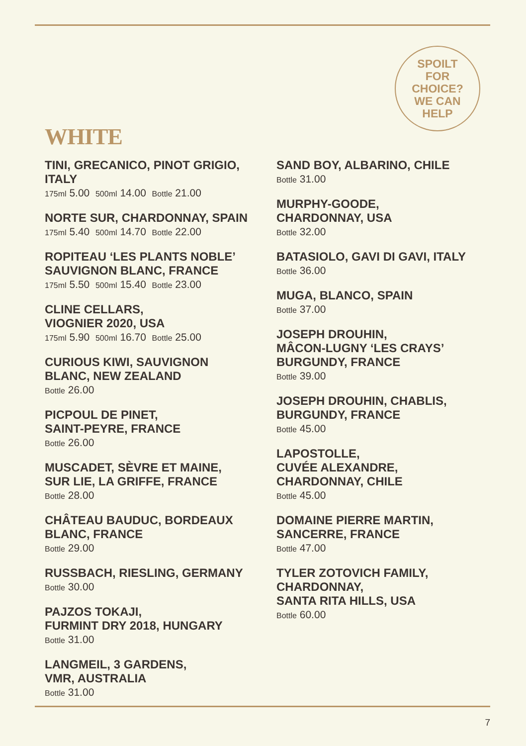SPOILT
FOR
CHOICE?
WE CAN
HELP
WHITE
TINI, GRECANICO, PINOT GRIGIO, ITALY
175ml 5.00 500ml 14.00 Bottle 21.00
NORTE SUR, CHARDONNAY, SPAIN
175ml 5.40 500ml 14.70 Bottle 22.00
ROPITEAU ‘LES PLANTS NOBLE’ SAUVIGNON BLANC, FRANCE
175ml 5.50 500ml 15.40 Bottle 23.00
CLINE CELLARS,
VIOGNIER 2020, USA
175ml 5.90 500ml 16.70 Bottle 25.00
CURIOUS KIWI, SAUVIGNON BLANC, NEW ZEALAND
Bottle 26.00
PICPOUL DE PINET,
SAINT-PEYRE, FRANCE
Bottle 26.00
MUSCADET, SÈVRE ET MAINE, SUR LIE, LA GRIFFE, FRANCE
Bottle 28.00
CHÂTEAU BAUDUC, BORDEAUX BLANC, FRANCE
Bottle 29.00
RUSSBACH, RIESLING, GERMANY
Bottle 30.00
PAJZOS TOKAJI,
FURMINT DRY 2018, HUNGARY
Bottle 31.00
LANGMEIL, 3 GARDENS,
VMR, AUSTRALIA
Bottle 31.00
SAND BOY, ALBARINO, CHILE
Bottle 31.00
MURPHY-GOODE,
CHARDONNAY, USA
Bottle 32.00
BATASIOLO, GAVI DI GAVI, ITALY
Bottle 36.00
MUGA, BLANCO, SPAIN
Bottle 37.00
JOSEPH DROUHIN,
MÂCON-LUGNY ‘LES CRAYS’
BURGUNDY, FRANCE
Bottle 39.00
JOSEPH DROUHIN, CHABLIS, BURGUNDY, FRANCE
Bottle 45.00
LAPOSTOLLE,
CUVÉE ALEXANDRE,
CHARDONNAY, CHILE
Bottle 45.00
DOMAINE PIERRE MARTIN, SANCERRE, FRANCE
Bottle 47.00
TYLER ZOTOVICH FAMILY,
CHARDONNAY,
SANTA RITA HILLS, USA
Bottle 60.00
7